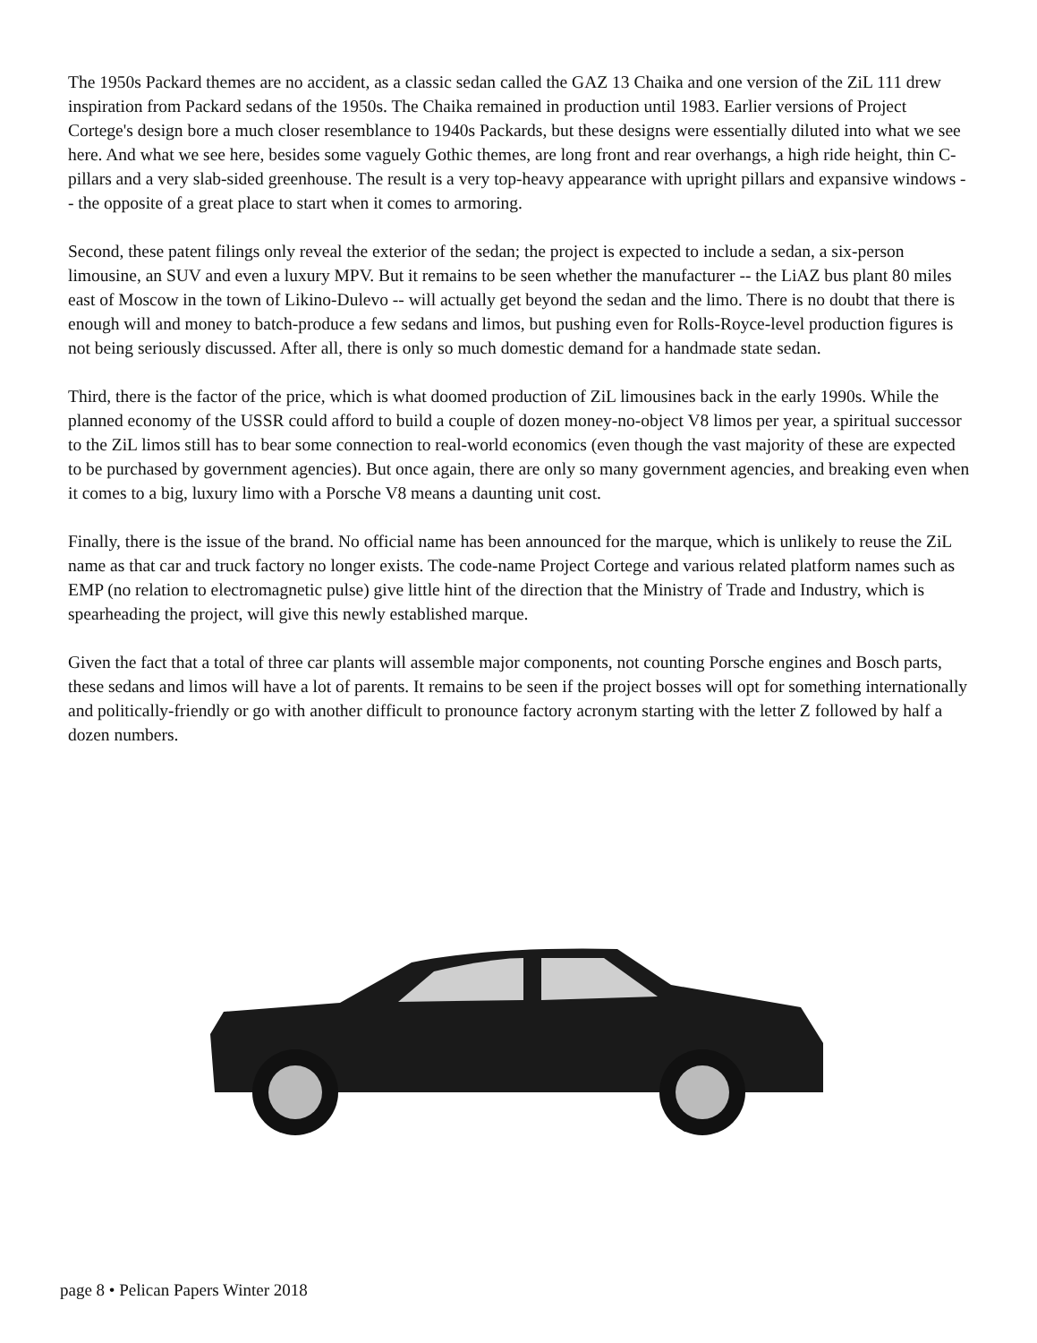The 1950s Packard themes are no accident, as a classic sedan called the GAZ 13 Chaika and one version of the ZiL 111 drew inspiration from Packard sedans of the 1950s. The Chaika remained in production until 1983. Earlier versions of Project Cortege's design bore a much closer resemblance to 1940s Packards, but these designs were essentially diluted into what we see here. And what we see here, besides some vaguely Gothic themes, are long front and rear overhangs, a high ride height, thin C-pillars and a very slab-sided greenhouse. The result is a very top-heavy appearance with upright pillars and expansive windows -- the opposite of a great place to start when it comes to armoring.
Second, these patent filings only reveal the exterior of the sedan; the project is expected to include a sedan, a six-person limousine, an SUV and even a luxury MPV. But it remains to be seen whether the manufacturer -- the LiAZ bus plant 80 miles east of Moscow in the town of Likino-Dulevo -- will actually get beyond the sedan and the limo. There is no doubt that there is enough will and money to batch-produce a few sedans and limos, but pushing even for Rolls-Royce-level production figures is not being seriously discussed. After all, there is only so much domestic demand for a handmade state sedan.
Third, there is the factor of the price, which is what doomed production of ZiL limousines back in the early 1990s. While the planned economy of the USSR could afford to build a couple of dozen money-no-object V8 limos per year, a spiritual successor to the ZiL limos still has to bear some connection to real-world economics (even though the vast majority of these are expected to be purchased by government agencies). But once again, there are only so many government agencies, and breaking even when it comes to a big, luxury limo with a Porsche V8 means a daunting unit cost.
Finally, there is the issue of the brand. No official name has been announced for the marque, which is unlikely to reuse the ZiL name as that car and truck factory no longer exists. The code-name Project Cortege and various related platform names such as EMP (no relation to electromagnetic pulse) give little hint of the direction that the Ministry of Trade and Industry, which is spearheading the project, will give this newly established marque.
Given the fact that a total of three car plants will assemble major components, not counting Porsche engines and Bosch parts, these sedans and limos will have a lot of parents. It remains to be seen if the project bosses will opt for something internationally and politically-friendly or go with another difficult to pronounce factory acronym starting with the letter Z followed by half a dozen numbers.
page 8 • Pelican Papers Winter 2018